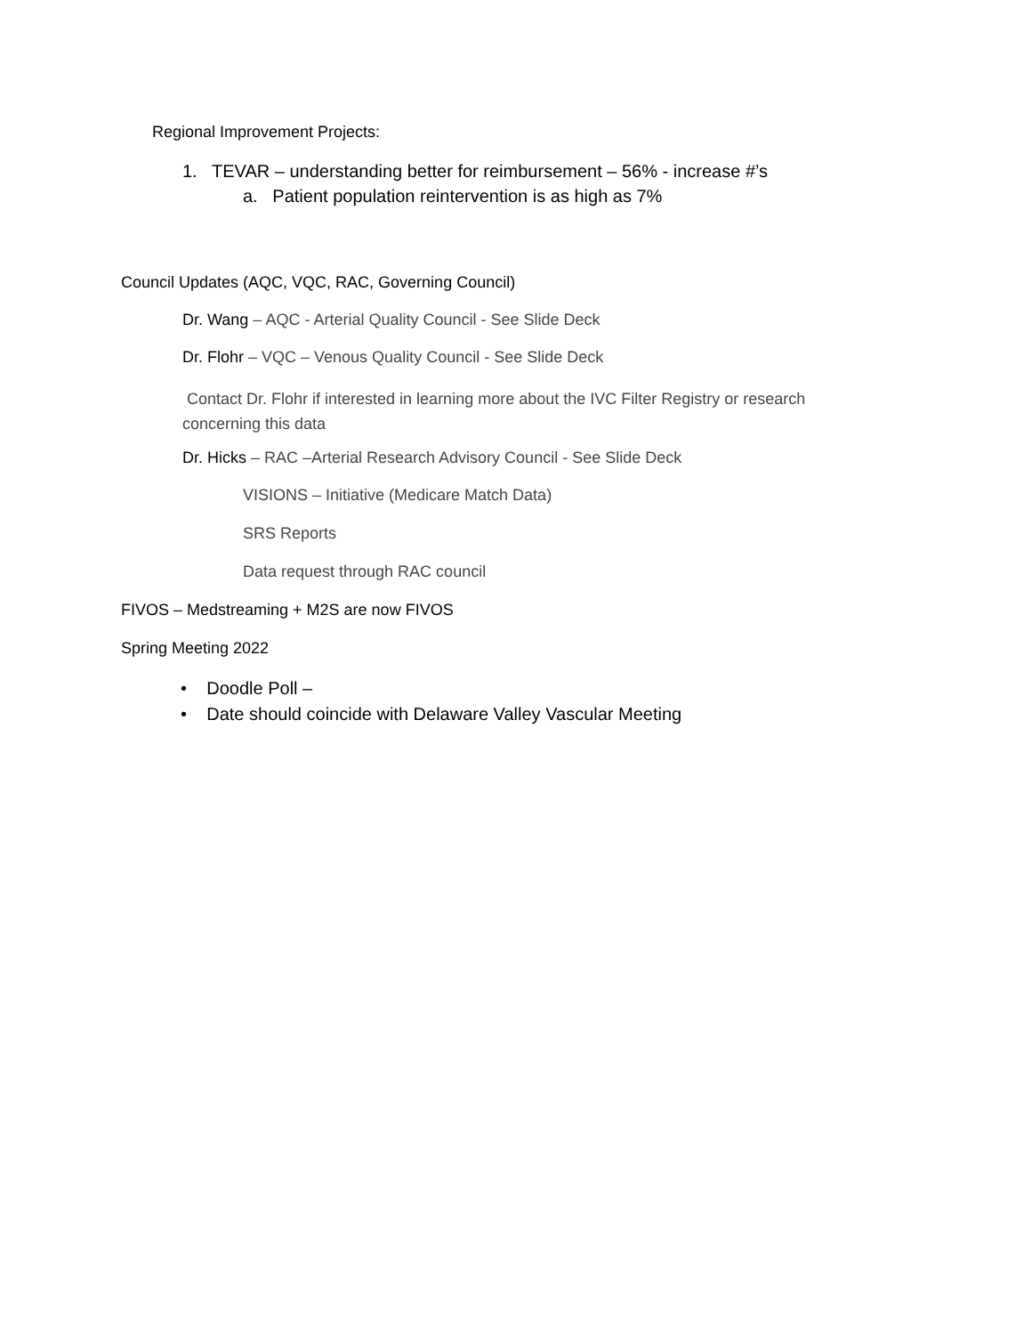Regional Improvement Projects:
1. TEVAR – understanding better for reimbursement – 56% - increase #’s
a. Patient population reintervention is as high as 7%
Council Updates (AQC, VQC, RAC, Governing Council)
Dr. Wang – AQC - Arterial Quality Council - See Slide Deck
Dr. Flohr – VQC – Venous Quality Council - See Slide Deck
Contact Dr. Flohr if interested in learning more about the IVC Filter Registry or research concerning this data
Dr. Hicks – RAC –Arterial Research Advisory Council - See Slide Deck
VISIONS – Initiative (Medicare Match Data)
SRS Reports
Data request through RAC council
FIVOS – Medstreaming + M2S are now FIVOS
Spring Meeting 2022
• Doodle Poll –
• Date should coincide with Delaware Valley Vascular Meeting